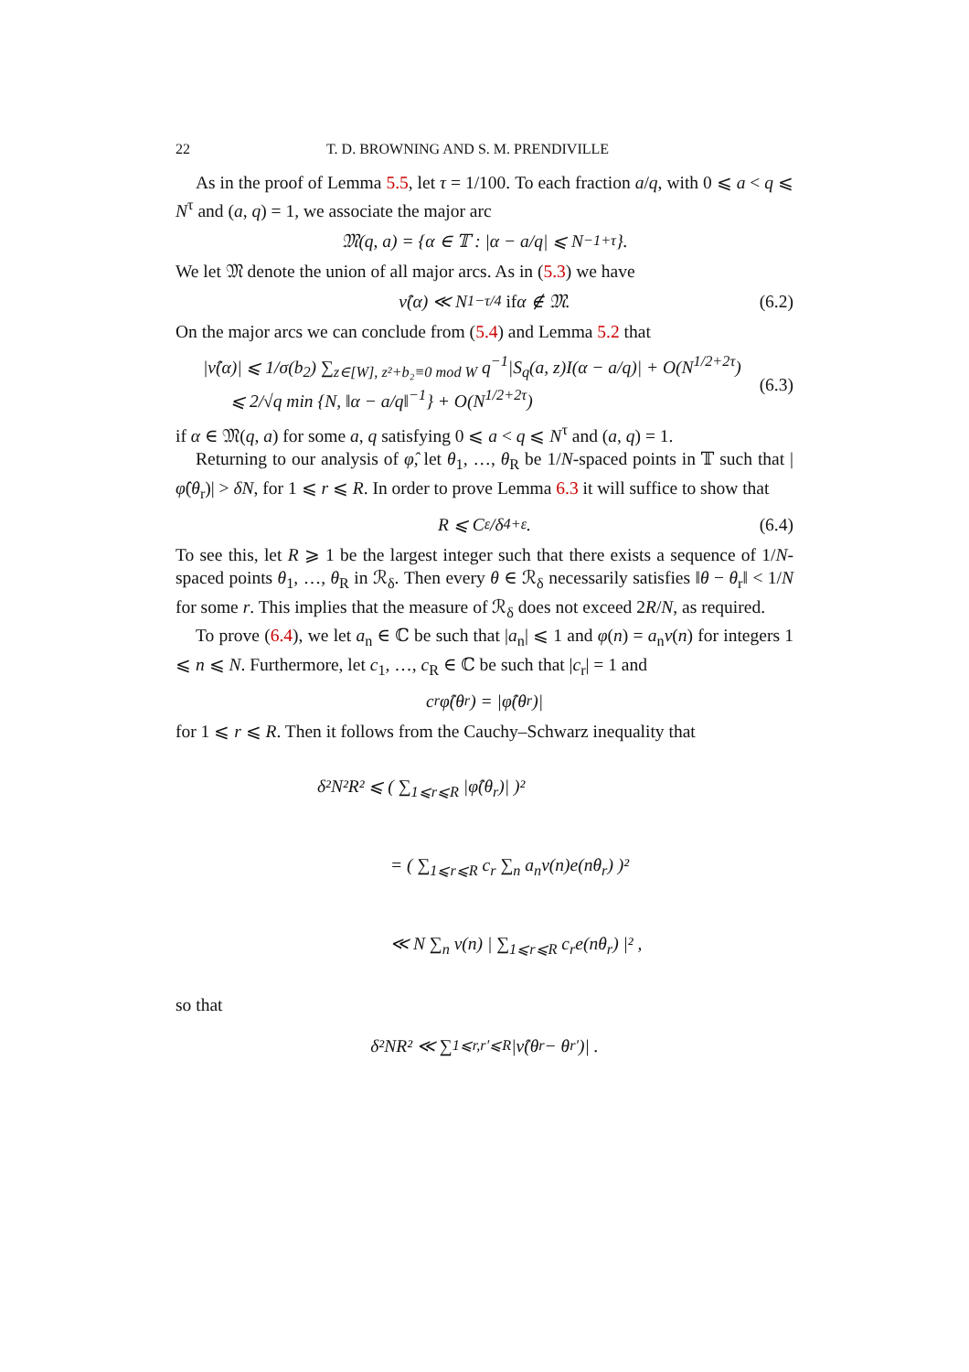22 T. D. BROWNING AND S. M. PRENDIVILLE
As in the proof of Lemma 5.5, let τ = 1/100. To each fraction a/q, with 0 ⩽ a < q ⩽ N<sup>τ</sup> and (a, q) = 1, we associate the major arc
𝔐(q, a) = {α ∈ 𝕋 : |α − a/q| ⩽ N<sup>−1+τ</sup>}.
We let 𝔐 denote the union of all major arcs. As in (5.3) we have
ν̂(α) ≪ N<sup>1−τ/4</sup> if α ∉ 𝔐. (6.2)
On the major arcs we can conclude from (5.4) and Lemma 5.2 that
|ν̂(α)| ⩽ 1/σ(b<sub>2</sub>) ∑<sub>z∈[W], z²+b₂≡0 mod W</sub> q<sup>−1</sup>|S<sub>q</sub>(a, z)I(α − a/q)| + O(N<sup>1/2+2τ</sup>)
⩽ 2/√q min {N, ‖α − a/q‖<sup>−1</sup>} + O(N<sup>1/2+2τ</sup>)
(6.3)
if α ∈ 𝔐(q, a) for some a, q satisfying 0 ⩽ a < q ⩽ N<sup>τ</sup> and (a, q) = 1.
Returning to our analysis of φ̂, let θ<sub>1</sub>, …, θ<sub>R</sub> be 1/N-spaced points in 𝕋 such that |φ̂(θ<sub>r</sub>)| > δN, for 1 ⩽ r ⩽ R. In order to prove Lemma 6.3 it will suffice to show that
R ⩽ C<sub>ε</sub>/δ<sup>4+ε</sup>. (6.4)
To see this, let R ⩾ 1 be the largest integer such that there exists a sequence of 1/N-spaced points θ<sub>1</sub>, …, θ<sub>R</sub> in ℛ<sub>δ</sub>. Then every θ ∈ ℛ<sub>δ</sub> necessarily satisfies ‖θ − θ<sub>r</sub>‖ < 1/N for some r. This implies that the measure of ℛ<sub>δ</sub> does not exceed 2R/N, as required.
To prove (6.4), we let a<sub>n</sub> ∈ ℂ be such that |a<sub>n</sub>| ⩽ 1 and φ(n) = a<sub>n</sub>ν(n) for integers 1 ⩽ n ⩽ N. Furthermore, let c<sub>1</sub>, …, c<sub>R</sub> ∈ ℂ be such that |c<sub>r</sub>| = 1 and
c<sub>r</sub>φ̂(θ<sub>r</sub>) = |φ̂(θ<sub>r</sub>)|
for 1 ⩽ r ⩽ R. Then it follows from the Cauchy–Schwarz inequality that
δ²N²R² ⩽ ( ∑<sub>1⩽r⩽R</sub> |φ̂(θ<sub>r</sub>)| )²
= ( ∑<sub>1⩽r⩽R</sub> c<sub>r</sub> ∑<sub>n</sub> a<sub>n</sub>ν(n)e(nθ<sub>r</sub>) )²
≪ N ∑<sub>n</sub> ν(n) | ∑<sub>1⩽r⩽R</sub> c<sub>r</sub>e(nθ<sub>r</sub>) |² ,
so that
δ²NR² ≪ ∑<sub>1⩽r,r′⩽R</sub> |ν̂(θ<sub>r</sub> − θ<sub>r′</sub>)| .